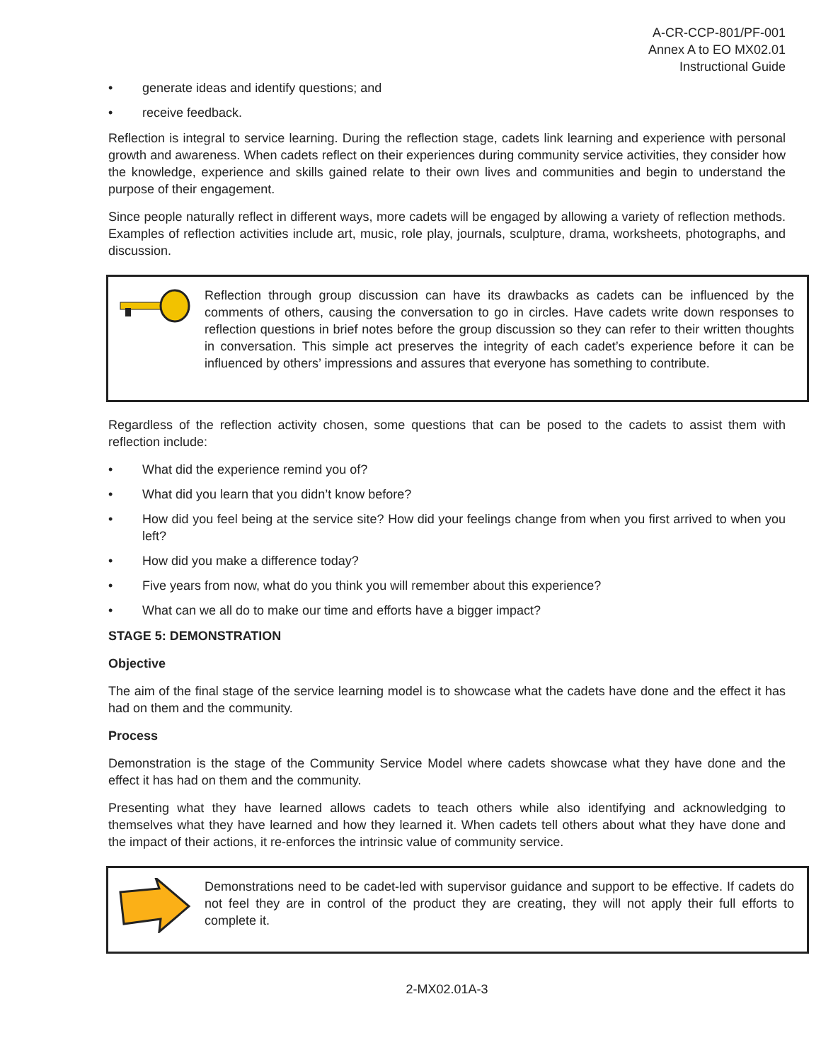A-CR-CCP-801/PF-001
Annex A to EO MX02.01
Instructional Guide
• generate ideas and identify questions; and
• receive feedback.
Reflection is integral to service learning. During the reflection stage, cadets link learning and experience with personal growth and awareness. When cadets reflect on their experiences during community service activities, they consider how the knowledge, experience and skills gained relate to their own lives and communities and begin to understand the purpose of their engagement.
Since people naturally reflect in different ways, more cadets will be engaged by allowing a variety of reflection methods. Examples of reflection activities include art, music, role play, journals, sculpture, drama, worksheets, photographs, and discussion.
Reflection through group discussion can have its drawbacks as cadets can be influenced by the comments of others, causing the conversation to go in circles. Have cadets write down responses to reflection questions in brief notes before the group discussion so they can refer to their written thoughts in conversation. This simple act preserves the integrity of each cadet’s experience before it can be influenced by others’ impressions and assures that everyone has something to contribute.
Regardless of the reflection activity chosen, some questions that can be posed to the cadets to assist them with reflection include:
• What did the experience remind you of?
• What did you learn that you didn’t know before?
• How did you feel being at the service site? How did your feelings change from when you first arrived to when you left?
• How did you make a difference today?
• Five years from now, what do you think you will remember about this experience?
• What can we all do to make our time and efforts have a bigger impact?
STAGE 5: DEMONSTRATION
Objective
The aim of the final stage of the service learning model is to showcase what the cadets have done and the effect it has had on them and the community.
Process
Demonstration is the stage of the Community Service Model where cadets showcase what they have done and the effect it has had on them and the community.
Presenting what they have learned allows cadets to teach others while also identifying and acknowledging to themselves what they have learned and how they learned it. When cadets tell others about what they have done and the impact of their actions, it re-enforces the intrinsic value of community service.
Demonstrations need to be cadet-led with supervisor guidance and support to be effective. If cadets do not feel they are in control of the product they are creating, they will not apply their full efforts to complete it.
2-MX02.01A-3